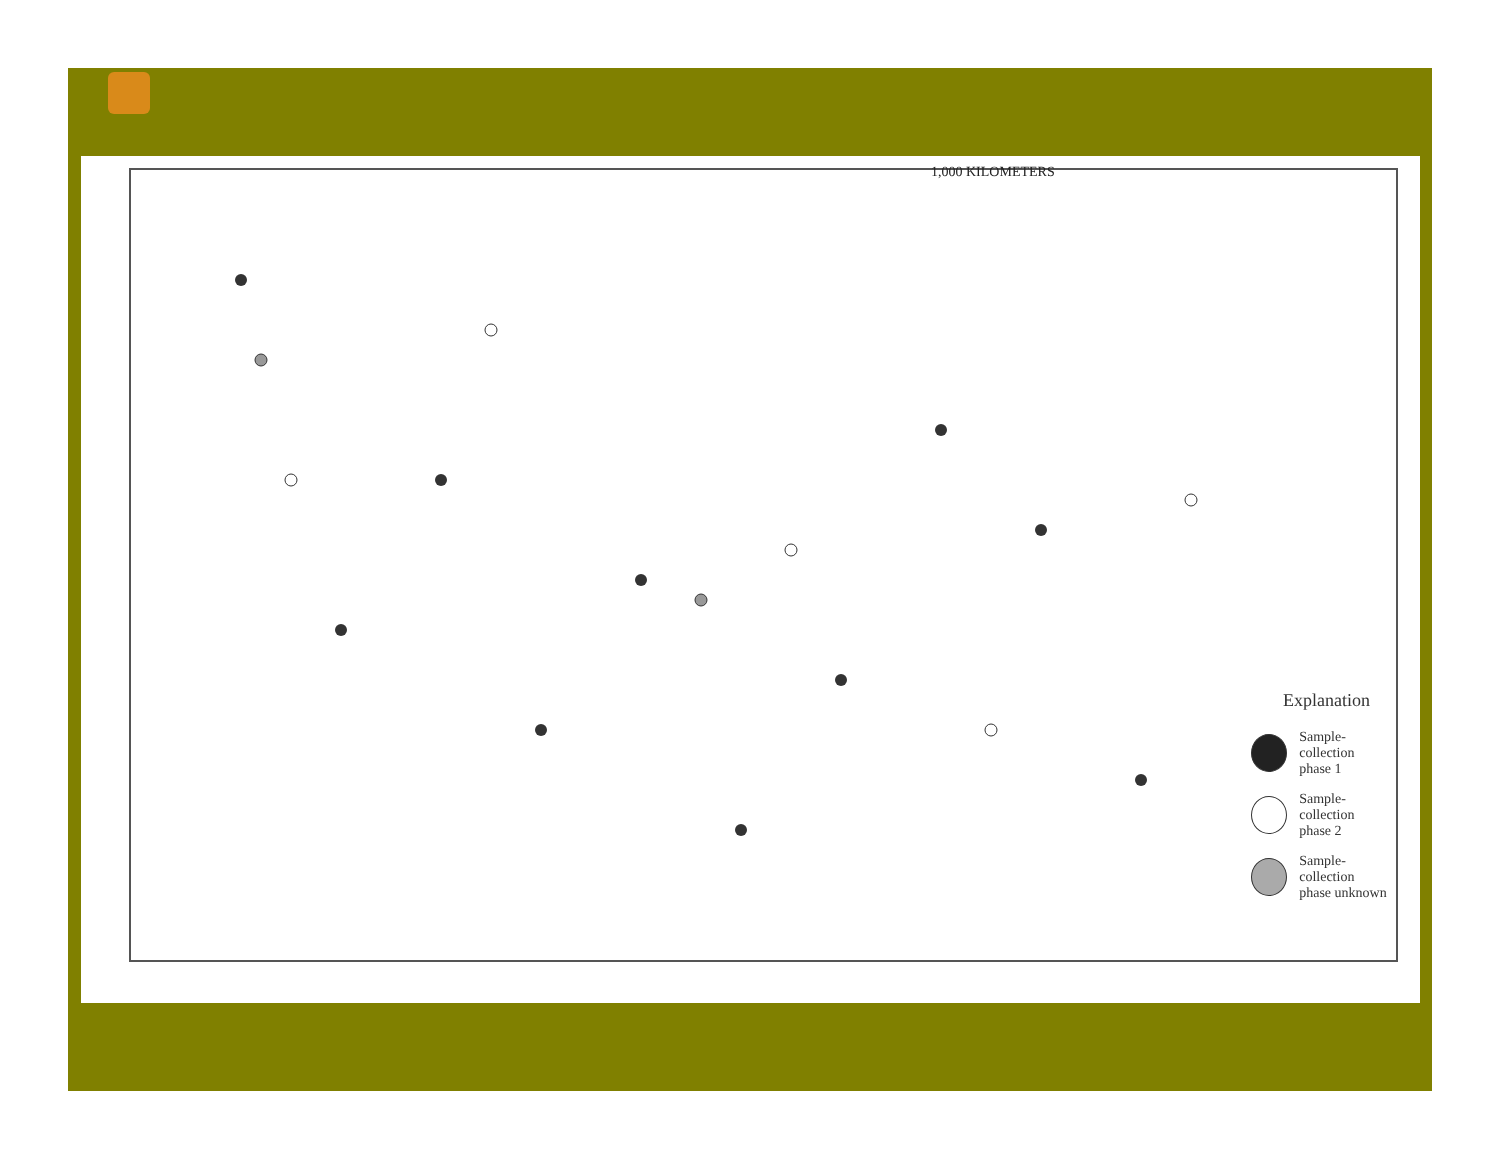1,000 KILOMETERS
Explanation
Sample-collection
phase 1
Sample-collection
phase 2
Sample-collection
phase unknown